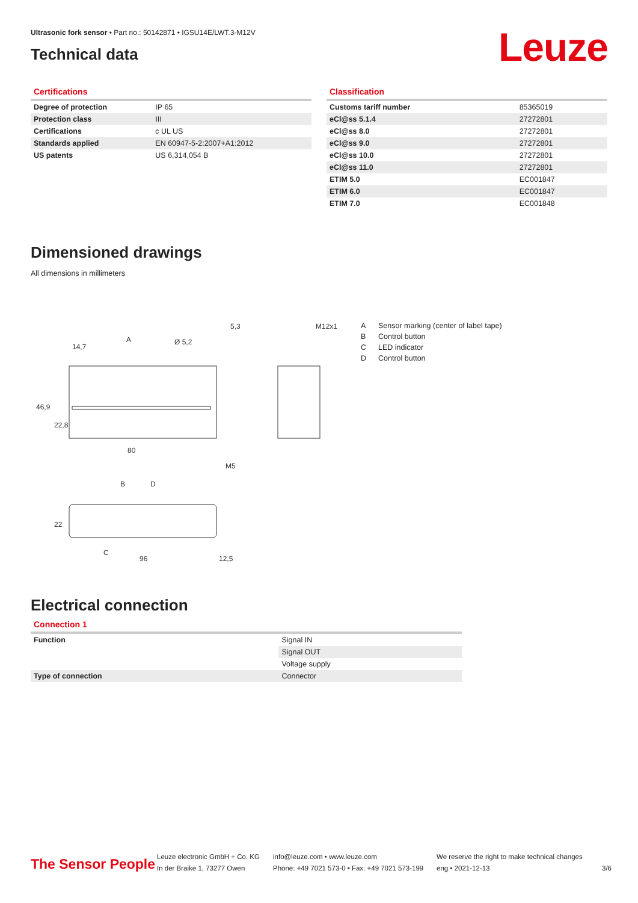Ultrasonic fork sensor • Part no.: 50142871 • IGSU14E/LWT.3-M12V
Technical data
Leuze
Certifications
| Degree of protection | IP 65 |
| Protection class | III |
| Certifications | c UL US |
| Standards applied | EN 60947-5-2:2007+A1:2012 |
| US patents | US 6,314,054 B |
Classification
| Customs tariff number | 85365019 |
| eCl@ss 5.1.4 | 27272801 |
| eCl@ss 8.0 | 27272801 |
| eCl@ss 9.0 | 27272801 |
| eCl@ss 10.0 | 27272801 |
| eCl@ss 11.0 | 27272801 |
| ETIM 5.0 | EC001847 |
| ETIM 6.0 | EC001847 |
| ETIM 7.0 | EC001848 |
Dimensioned drawings
All dimensions in millimeters
14,7
A
Ø 5,2
5,3
M12x1
80
M5
B
D
C
96
12,5
46,9
22,8
22
| A | Sensor marking (center of label tape) |
| B | Control button |
| C | LED indicator |
| D | Control button |
Electrical connection
Connection 1
| Function | Signal IN |
| | Signal OUT |
| | Voltage supply |
| Type of connection | Connector |
The Sensor People
Leuze electronic GmbH + Co. KG
In der Braike 1, 73277 Owen
info@leuze.com • www.leuze.com
Phone: +49 7021 573-0 • Fax: +49 7021 573-199
We reserve the right to make technical changes
eng • 2021-12-13
3/6